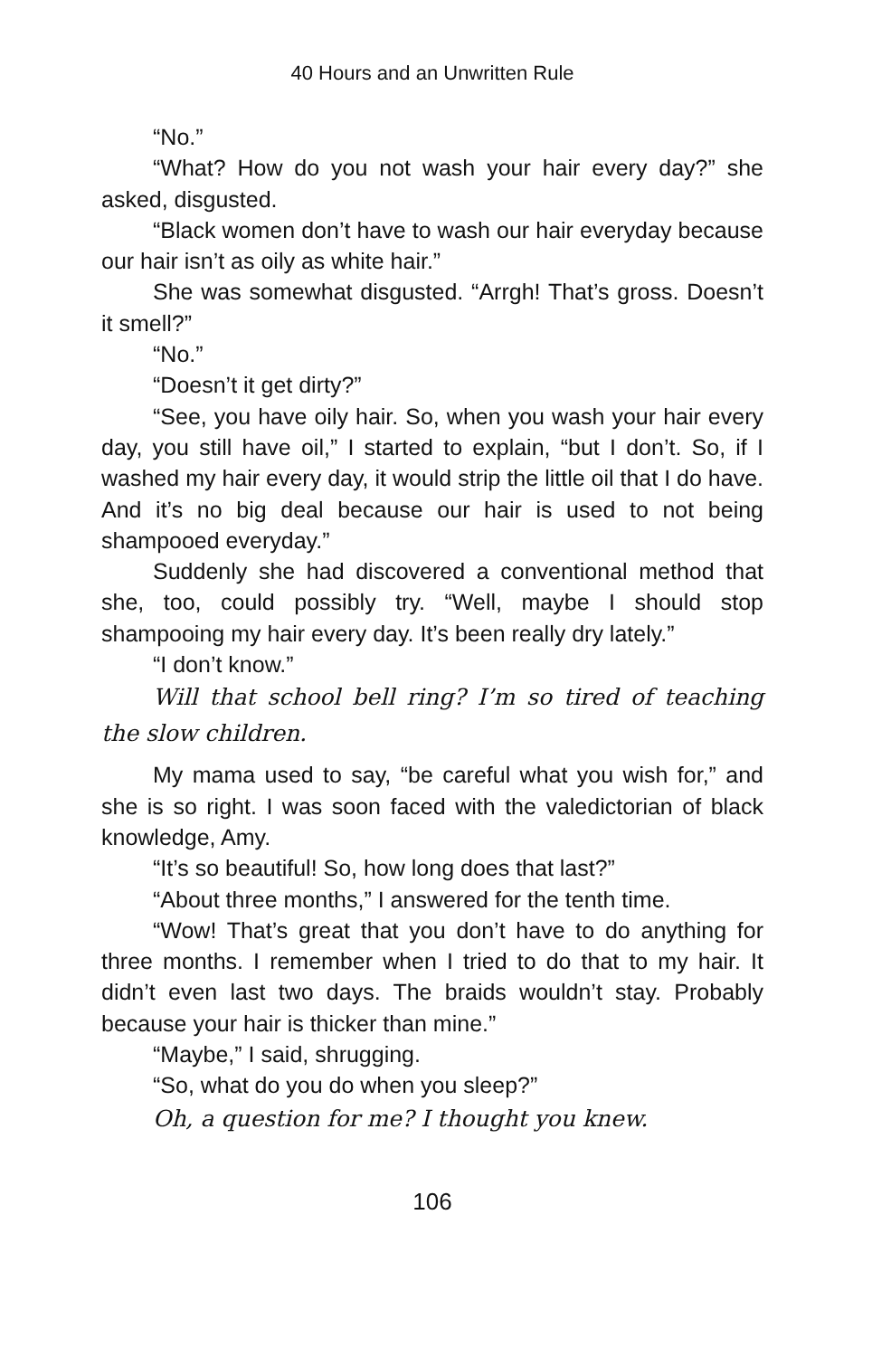40 Hours and an Unwritten Rule
“No.”
“What? How do you not wash your hair every day?” she asked, disgusted.
“Black women don’t have to wash our hair everyday because our hair isn’t as oily as white hair.”
She was somewhat disgusted. “Arrgh! That’s gross. Doesn’t it smell?”
“No.”
“Doesn’t it get dirty?”
“See, you have oily hair. So, when you wash your hair every day, you still have oil,” I started to explain, “but I don’t. So, if I washed my hair every day, it would strip the little oil that I do have. And it’s no big deal because our hair is used to not being shampooed everyday.”
Suddenly she had discovered a conventional method that she, too, could possibly try. “Well, maybe I should stop shampooing my hair every day. It’s been really dry lately.”
“I don’t know.”
Will that school bell ring? I’m so tired of teaching the slow children.
My mama used to say, “be careful what you wish for,” and she is so right. I was soon faced with the valedictorian of black knowledge, Amy.
“It’s so beautiful! So, how long does that last?”
“About three months,” I answered for the tenth time.
“Wow! That’s great that you don’t have to do anything for three months. I remember when I tried to do that to my hair. It didn’t even last two days. The braids wouldn’t stay. Probably because your hair is thicker than mine.”
“Maybe,” I said, shrugging.
“So, what do you do when you sleep?”
Oh, a question for me? I thought you knew.
106